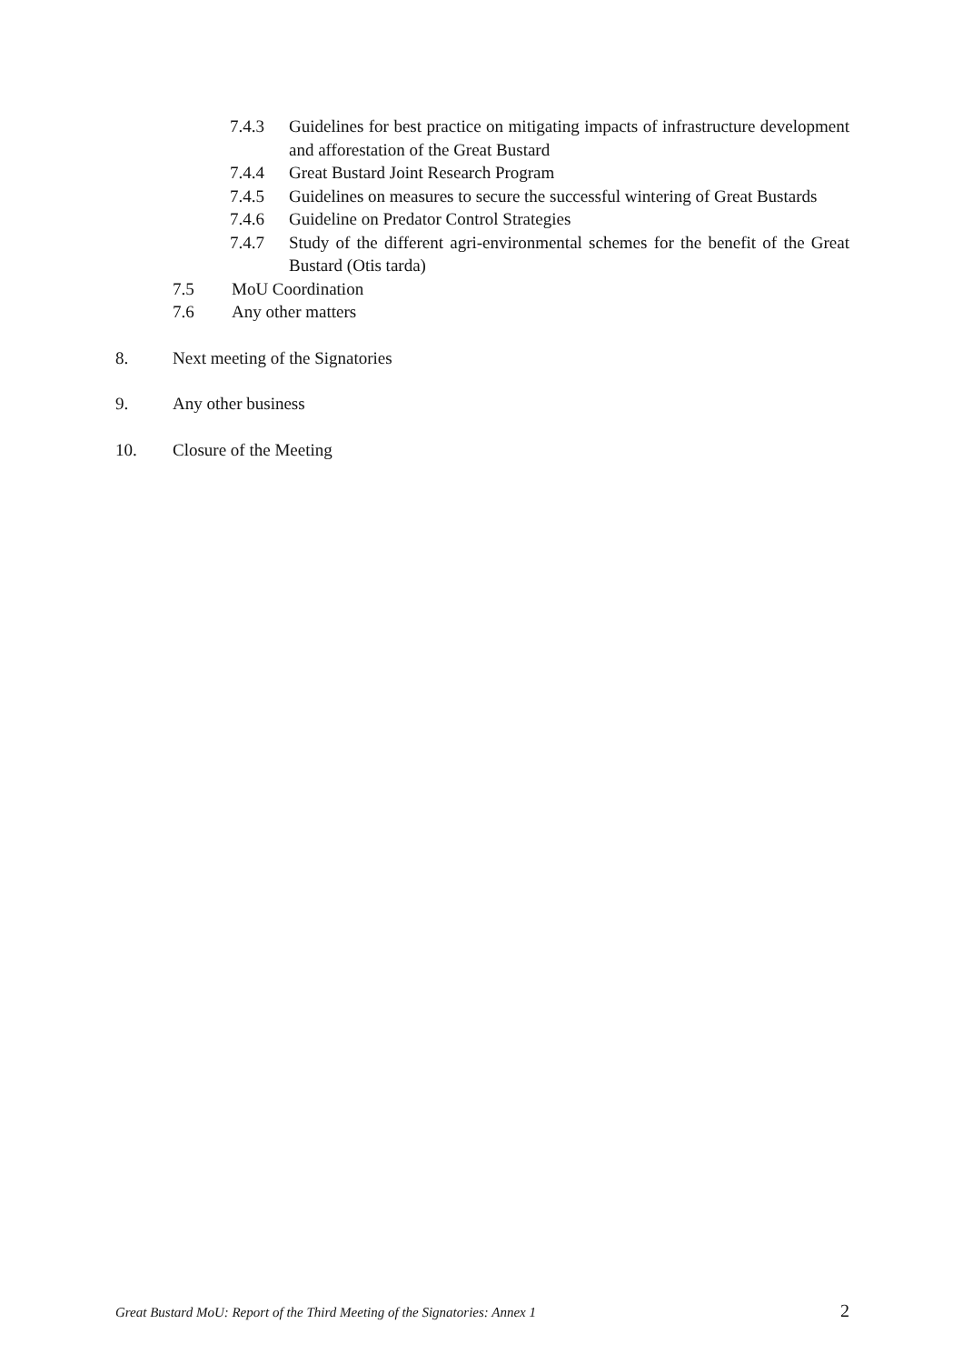7.4.3 Guidelines for best practice on mitigating impacts of infrastructure development and afforestation of the Great Bustard
7.4.4 Great Bustard Joint Research Program
7.4.5 Guidelines on measures to secure the successful wintering of Great Bustards
7.4.6 Guideline on Predator Control Strategies
7.4.7 Study of the different agri-environmental schemes for the benefit of the Great Bustard (Otis tarda)
7.5 MoU Coordination
7.6 Any other matters
8. Next meeting of the Signatories
9. Any other business
10. Closure of the Meeting
Great Bustard MoU: Report of the Third Meeting of the Signatories: Annex 1 2